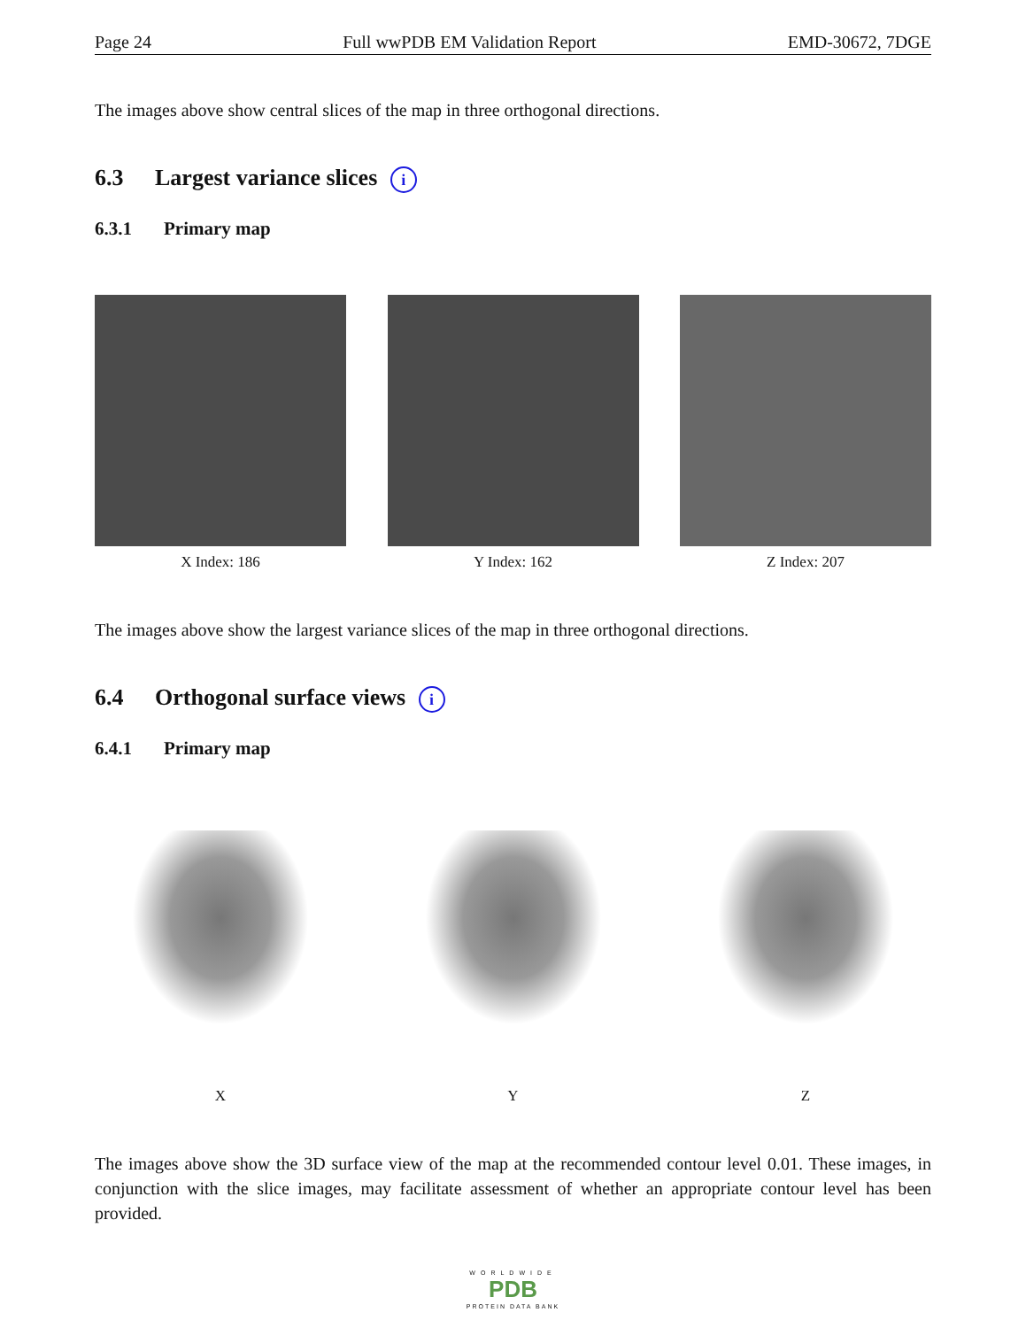Page 24 Full wwPDB EM Validation Report EMD-30672, 7DGE
The images above show central slices of the map in three orthogonal directions.
6.3 Largest variance slices i
6.3.1 Primary map
X Index: 186 Y Index: 162 Z Index: 207
The images above show the largest variance slices of the map in three orthogonal directions.
6.4 Orthogonal surface views i
6.4.1 Primary map
X Y Z
The images above show the 3D surface view of the map at the recommended contour level 0.01. These images, in conjunction with the slice images, may facilitate assessment of whether an appropriate contour level has been provided.
WORLDWIDE
PDB
PROTEIN DATA BANK